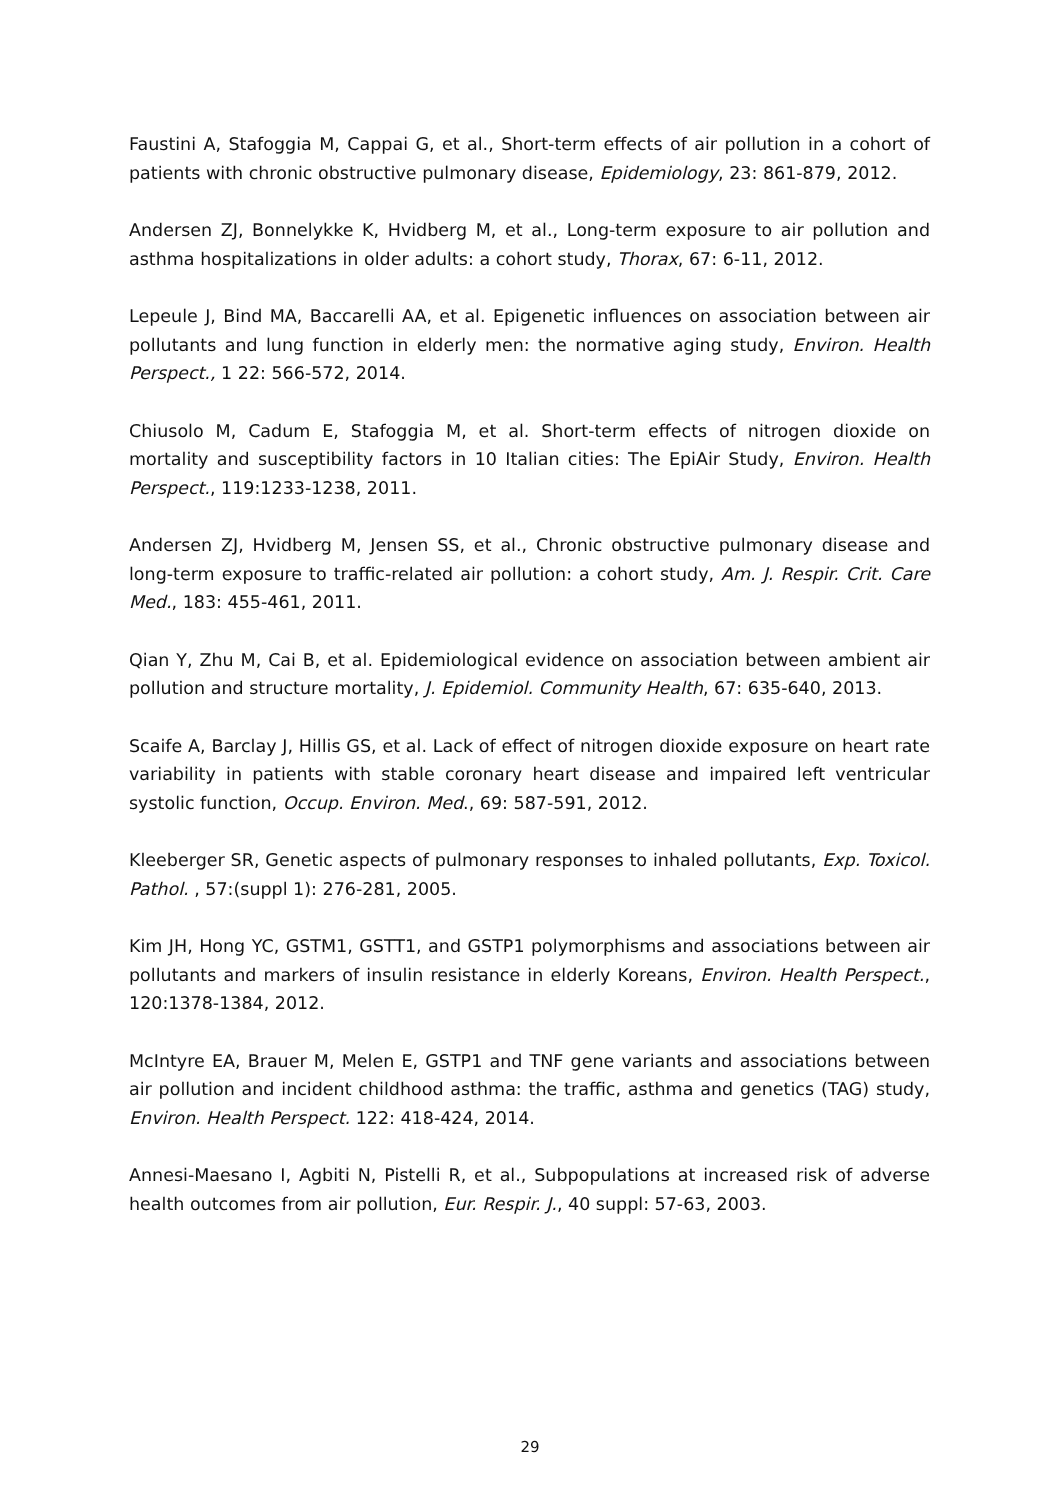Faustini A, Stafoggia M, Cappai G, et al., Short-term effects of air pollution in a cohort of patients with chronic obstructive pulmonary disease, Epidemiology, 23: 861-879, 2012.
Andersen ZJ, Bonnelykke K, Hvidberg M, et al., Long-term exposure to air pollution and asthma hospitalizations in older adults: a cohort study, Thorax, 67: 6-11, 2012.
Lepeule J, Bind MA, Baccarelli AA, et al. Epigenetic influences on association between air pollutants and lung function in elderly men: the normative aging study, Environ. Health Perspect., 1 22: 566-572, 2014.
Chiusolo M, Cadum E, Stafoggia M, et al. Short-term effects of nitrogen dioxide on mortality and susceptibility factors in 10 Italian cities: The EpiAir Study, Environ. Health Perspect., 119:1233-1238, 2011.
Andersen ZJ, Hvidberg M, Jensen SS, et al., Chronic obstructive pulmonary disease and long-term exposure to traffic-related air pollution: a cohort study, Am. J. Respir. Crit. Care Med., 183: 455-461, 2011.
Qian Y, Zhu M, Cai B, et al. Epidemiological evidence on association between ambient air pollution and structure mortality, J. Epidemiol. Community Health, 67: 635-640, 2013.
Scaife A, Barclay J, Hillis GS, et al. Lack of effect of nitrogen dioxide exposure on heart rate variability in patients with stable coronary heart disease and impaired left ventricular systolic function, Occup. Environ. Med., 69: 587-591, 2012.
Kleeberger SR, Genetic aspects of pulmonary responses to inhaled pollutants, Exp. Toxicol. Pathol. , 57:(suppl 1): 276-281, 2005.
Kim JH, Hong YC, GSTM1, GSTT1, and GSTP1 polymorphisms and associations between air pollutants and markers of insulin resistance in elderly Koreans, Environ. Health Perspect., 120:1378-1384, 2012.
McIntyre EA, Brauer M, Melen E, GSTP1 and TNF gene variants and associations between air pollution and incident childhood asthma: the traffic, asthma and genetics (TAG) study, Environ. Health Perspect. 122: 418-424, 2014.
Annesi-Maesano I, Agbiti N, Pistelli R, et al., Subpopulations at increased risk of adverse health outcomes from air pollution, Eur. Respir. J., 40 suppl: 57-63, 2003.
29